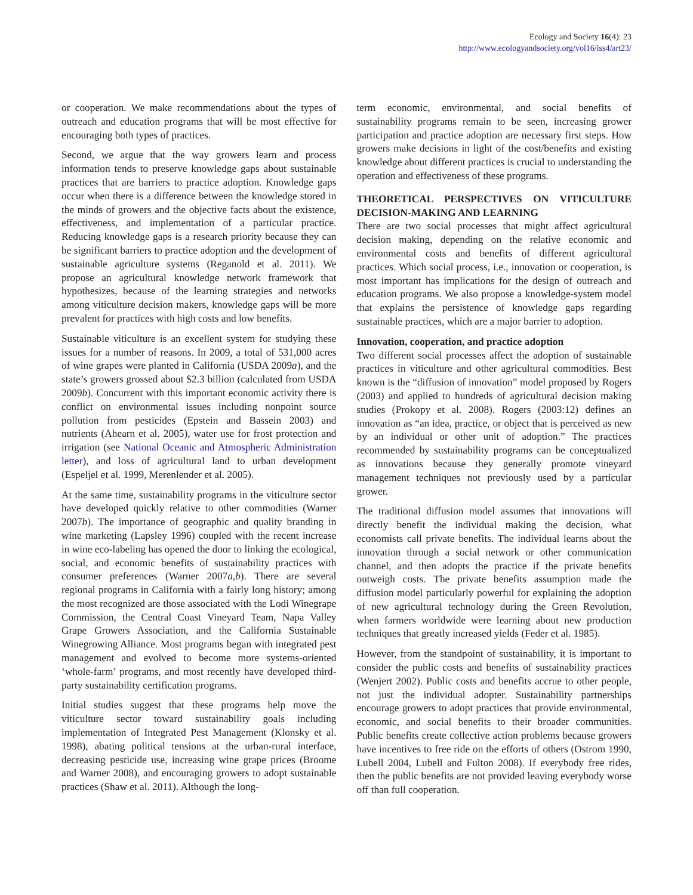Ecology and Society 16(4): 23
http://www.ecologyandsociety.org/vol16/iss4/art23/
or cooperation. We make recommendations about the types of outreach and education programs that will be most effective for encouraging both types of practices.
Second, we argue that the way growers learn and process information tends to preserve knowledge gaps about sustainable practices that are barriers to practice adoption. Knowledge gaps occur when there is a difference between the knowledge stored in the minds of growers and the objective facts about the existence, effectiveness, and implementation of a particular practice. Reducing knowledge gaps is a research priority because they can be significant barriers to practice adoption and the development of sustainable agriculture systems (Reganold et al. 2011). We propose an agricultural knowledge network framework that hypothesizes, because of the learning strategies and networks among viticulture decision makers, knowledge gaps will be more prevalent for practices with high costs and low benefits.
Sustainable viticulture is an excellent system for studying these issues for a number of reasons. In 2009, a total of 531,000 acres of wine grapes were planted in California (USDA 2009a), and the state’s growers grossed about $2.3 billion (calculated from USDA 2009b). Concurrent with this important economic activity there is conflict on environmental issues including nonpoint source pollution from pesticides (Epstein and Bassein 2003) and nutrients (Ahearn et al. 2005), water use for frost protection and irrigation (see National Oceanic and Atmospheric Administration letter), and loss of agricultural land to urban development (Espeljel et al. 1999, Merenlender et al. 2005).
At the same time, sustainability programs in the viticulture sector have developed quickly relative to other commodities (Warner 2007b). The importance of geographic and quality branding in wine marketing (Lapsley 1996) coupled with the recent increase in wine eco-labeling has opened the door to linking the ecological, social, and economic benefits of sustainability practices with consumer preferences (Warner 2007a,b). There are several regional programs in California with a fairly long history; among the most recognized are those associated with the Lodi Winegrape Commission, the Central Coast Vineyard Team, Napa Valley Grape Growers Association, and the California Sustainable Winegrowing Alliance. Most programs began with integrated pest management and evolved to become more systems-oriented ‘whole-farm’ programs, and most recently have developed third-party sustainability certification programs.
Initial studies suggest that these programs help move the viticulture sector toward sustainability goals including implementation of Integrated Pest Management (Klonsky et al. 1998), abating political tensions at the urban-rural interface, decreasing pesticide use, increasing wine grape prices (Broome and Warner 2008), and encouraging growers to adopt sustainable practices (Shaw et al. 2011). Although the long-
term economic, environmental, and social benefits of sustainability programs remain to be seen, increasing grower participation and practice adoption are necessary first steps. How growers make decisions in light of the cost/benefits and existing knowledge about different practices is crucial to understanding the operation and effectiveness of these programs.
THEORETICAL PERSPECTIVES ON VITICULTURE DECISION-MAKING AND LEARNING
There are two social processes that might affect agricultural decision making, depending on the relative economic and environmental costs and benefits of different agricultural practices. Which social process, i.e., innovation or cooperation, is most important has implications for the design of outreach and education programs. We also propose a knowledge-system model that explains the persistence of knowledge gaps regarding sustainable practices, which are a major barrier to adoption.
Innovation, cooperation, and practice adoption
Two different social processes affect the adoption of sustainable practices in viticulture and other agricultural commodities. Best known is the “diffusion of innovation” model proposed by Rogers (2003) and applied to hundreds of agricultural decision making studies (Prokopy et al. 2008). Rogers (2003:12) defines an innovation as “an idea, practice, or object that is perceived as new by an individual or other unit of adoption.” The practices recommended by sustainability programs can be conceptualized as innovations because they generally promote vineyard management techniques not previously used by a particular grower.
The traditional diffusion model assumes that innovations will directly benefit the individual making the decision, what economists call private benefits. The individual learns about the innovation through a social network or other communication channel, and then adopts the practice if the private benefits outweigh costs. The private benefits assumption made the diffusion model particularly powerful for explaining the adoption of new agricultural technology during the Green Revolution, when farmers worldwide were learning about new production techniques that greatly increased yields (Feder et al. 1985).
However, from the standpoint of sustainability, it is important to consider the public costs and benefits of sustainability practices (Wenjert 2002). Public costs and benefits accrue to other people, not just the individual adopter. Sustainability partnerships encourage growers to adopt practices that provide environmental, economic, and social benefits to their broader communities. Public benefits create collective action problems because growers have incentives to free ride on the efforts of others (Ostrom 1990, Lubell 2004, Lubell and Fulton 2008). If everybody free rides, then the public benefits are not provided leaving everybody worse off than full cooperation.